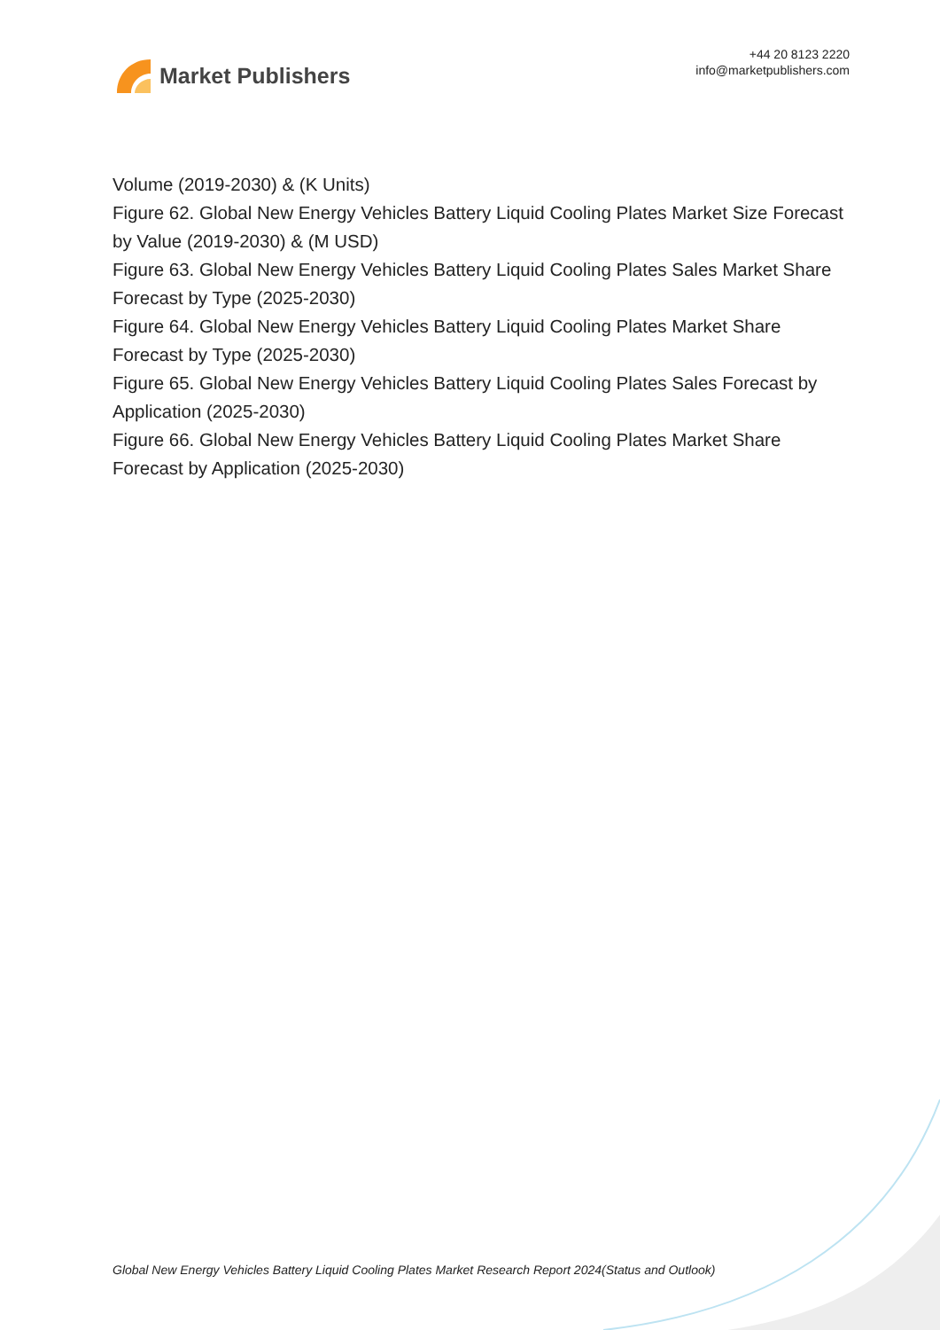Market Publishers
+44 20 8123 2220
info@marketpublishers.com
Volume (2019-2030) & (K Units)
Figure 62. Global New Energy Vehicles Battery Liquid Cooling Plates Market Size Forecast by Value (2019-2030) & (M USD)
Figure 63. Global New Energy Vehicles Battery Liquid Cooling Plates Sales Market Share Forecast by Type (2025-2030)
Figure 64. Global New Energy Vehicles Battery Liquid Cooling Plates Market Share Forecast by Type (2025-2030)
Figure 65. Global New Energy Vehicles Battery Liquid Cooling Plates Sales Forecast by Application (2025-2030)
Figure 66. Global New Energy Vehicles Battery Liquid Cooling Plates Market Share Forecast by Application (2025-2030)
Global New Energy Vehicles Battery Liquid Cooling Plates Market Research Report 2024(Status and Outlook)